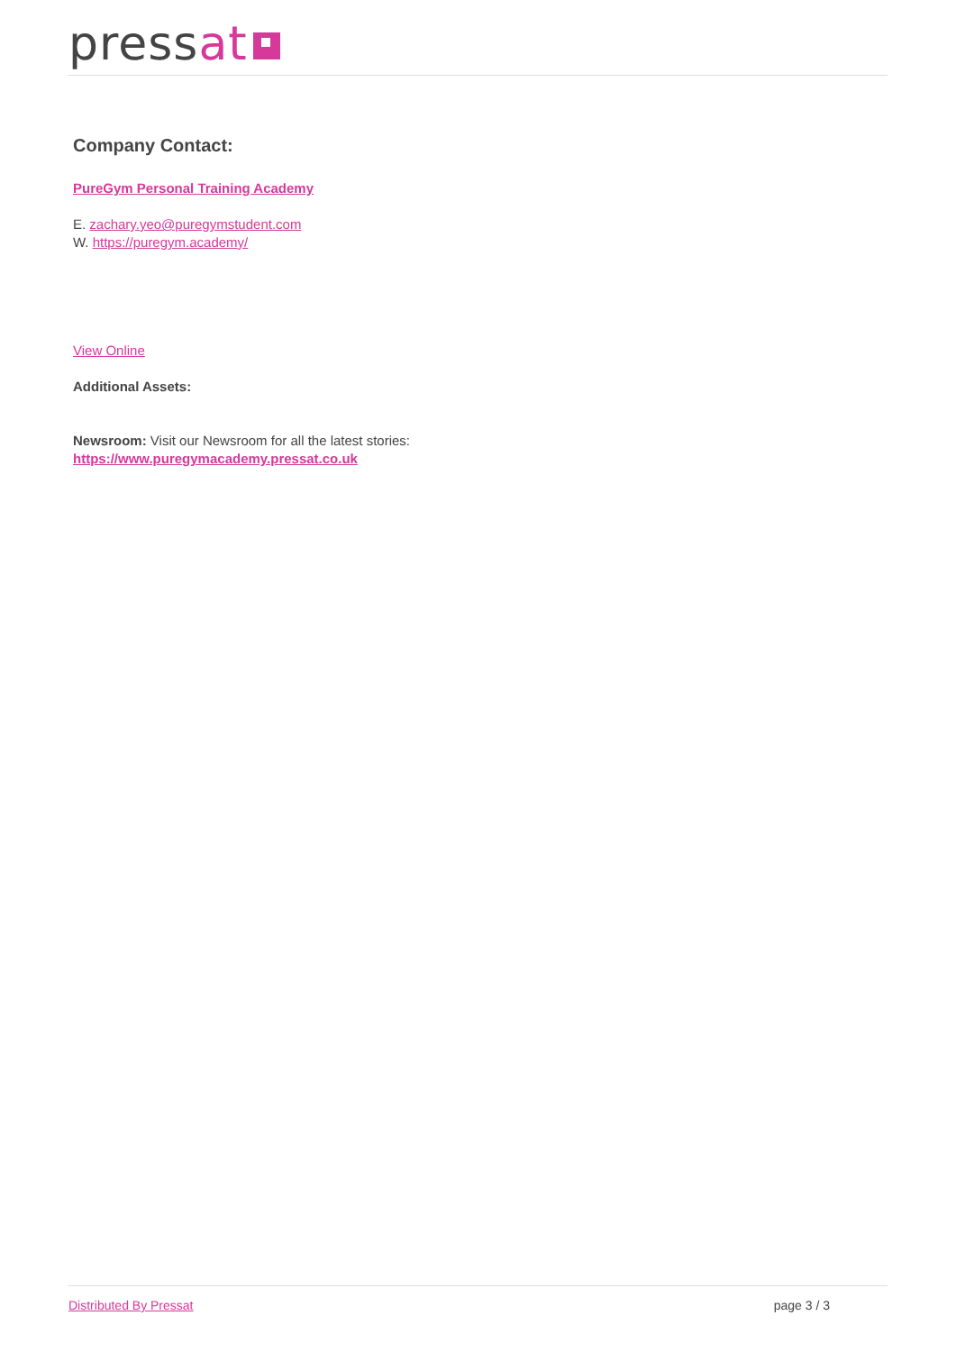pressat
Company Contact:
PureGym Personal Training Academy
E. zachary.yeo@puregymstudent.com
W. https://puregym.academy/
View Online
Additional Assets:
Newsroom: Visit our Newsroom for all the latest stories:
https://www.puregymacademy.pressat.co.uk
Distributed By Pressat page 3 / 3